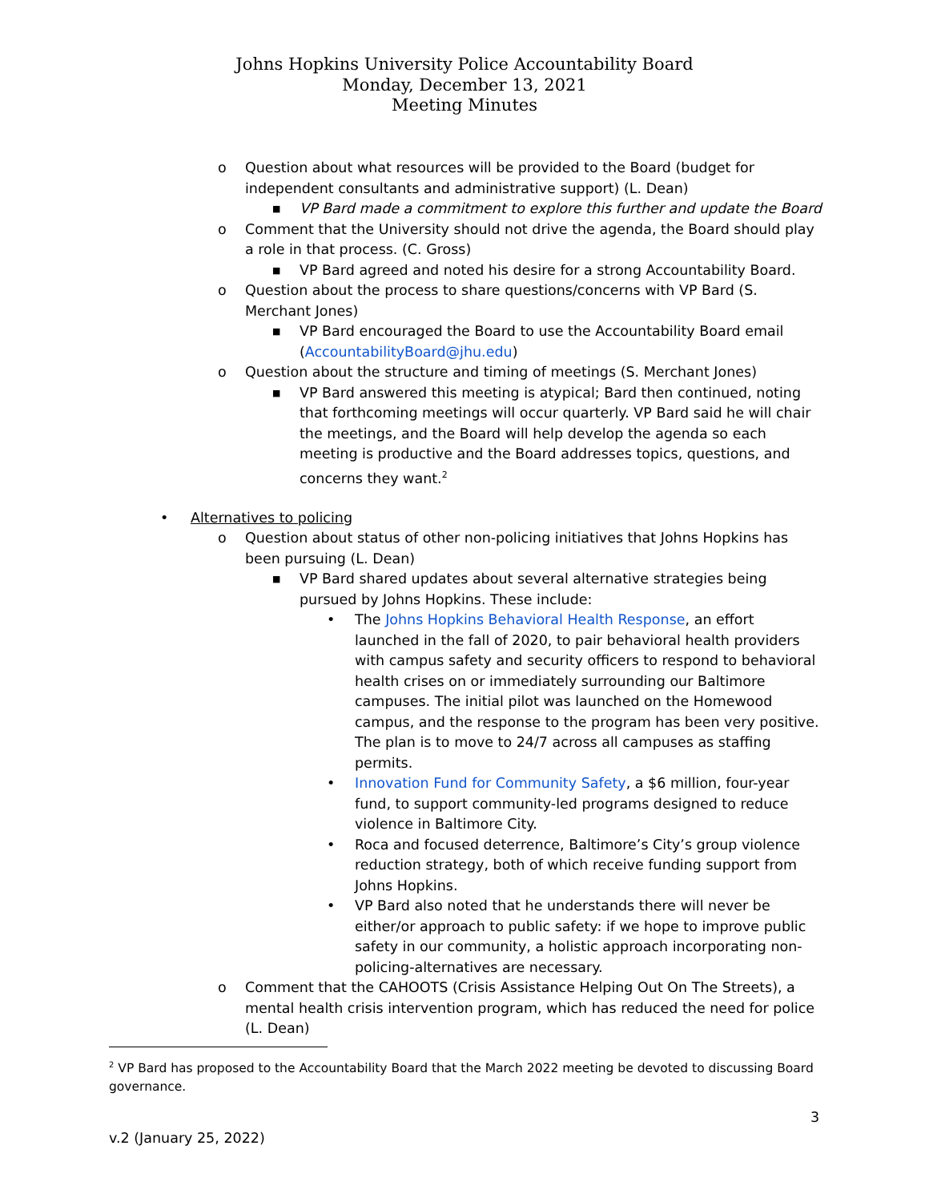Johns Hopkins University Police Accountability Board
Monday, December 13, 2021
Meeting Minutes
o Question about what resources will be provided to the Board (budget for independent consultants and administrative support) (L. Dean)
■ VP Bard made a commitment to explore this further and update the Board
o Comment that the University should not drive the agenda, the Board should play a role in that process. (C. Gross)
■ VP Bard agreed and noted his desire for a strong Accountability Board.
o Question about the process to share questions/concerns with VP Bard (S. Merchant Jones)
■ VP Bard encouraged the Board to use the Accountability Board email (AccountabilityBoard@jhu.edu)
o Question about the structure and timing of meetings (S. Merchant Jones)
■ VP Bard answered this meeting is atypical; Bard then continued, noting that forthcoming meetings will occur quarterly. VP Bard said he will chair the meetings, and the Board will help develop the agenda so each meeting is productive and the Board addresses topics, questions, and concerns they want.<sup>2</sup>
• Alternatives to policing
o Question about status of other non-policing initiatives that Johns Hopkins has been pursuing (L. Dean)
■ VP Bard shared updates about several alternative strategies being pursued by Johns Hopkins. These include:
• The Johns Hopkins Behavioral Health Response, an effort launched in the fall of 2020, to pair behavioral health providers with campus safety and security officers to respond to behavioral health crises on or immediately surrounding our Baltimore campuses. The initial pilot was launched on the Homewood campus, and the response to the program has been very positive. The plan is to move to 24/7 across all campuses as staffing permits.
• Innovation Fund for Community Safety, a $6 million, four-year fund, to support community-led programs designed to reduce violence in Baltimore City.
• Roca and focused deterrence, Baltimore’s City’s group violence reduction strategy, both of which receive funding support from Johns Hopkins.
• VP Bard also noted that he understands there will never be either/or approach to public safety: if we hope to improve public safety in our community, a holistic approach incorporating non-policing-alternatives are necessary.
o Comment that the CAHOOTS (Crisis Assistance Helping Out On The Streets), a mental health crisis intervention program, which has reduced the need for police (L. Dean)
<sup>2</sup> VP Bard has proposed to the Accountability Board that the March 2022 meeting be devoted to discussing Board governance.
3
v.2 (January 25, 2022)